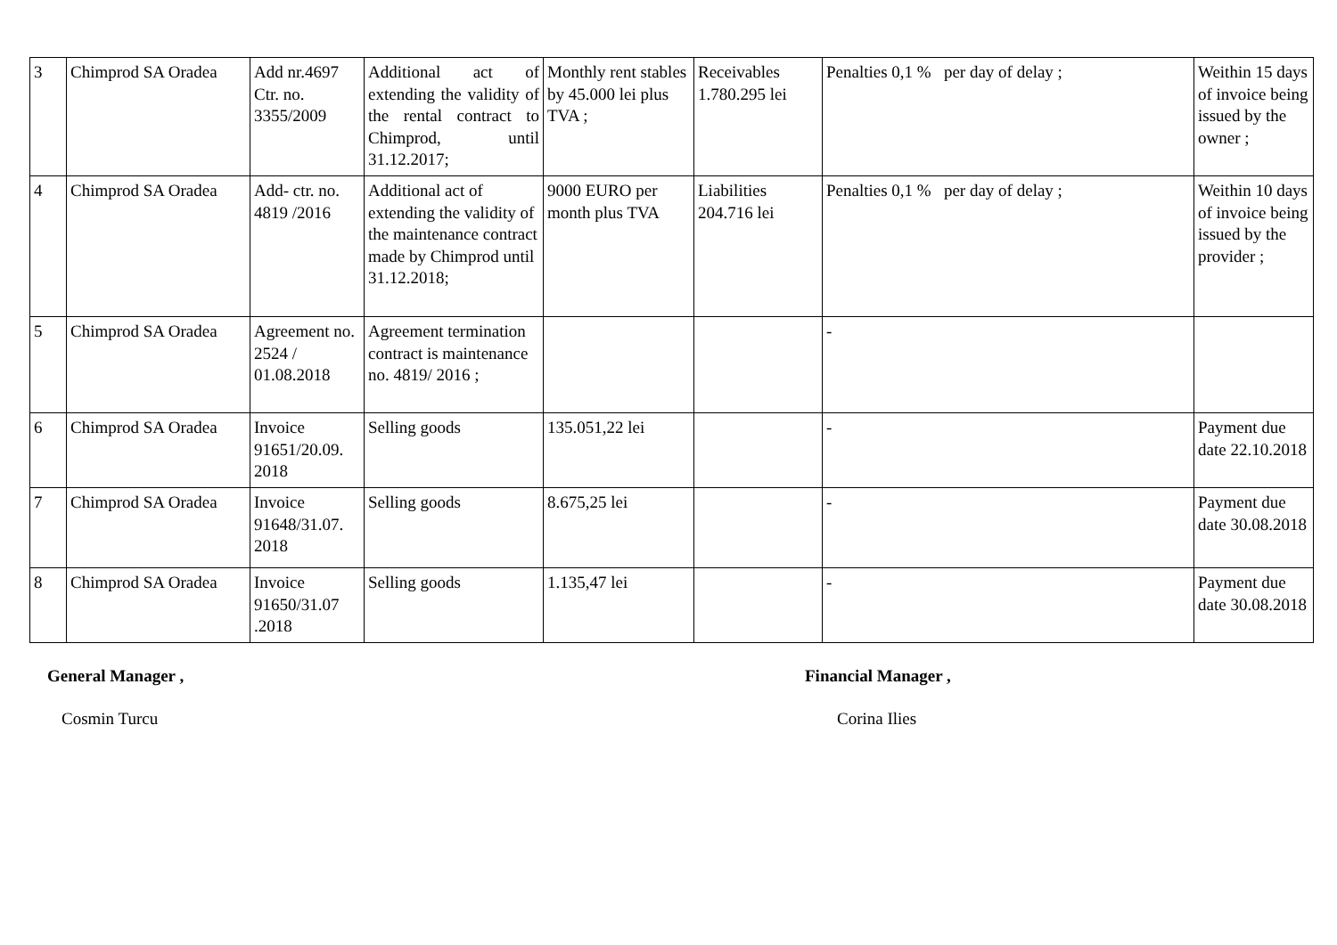| 3 | Chimprod SA Oradea | Add nr.4697 Ctr. no. 3355/2009 | Additional act of extending the validity of the rental contract to Chimprod, until 31.12.2017; | Monthly rent stables by 45.000 lei plus TVA ; | Receivables 1.780.295 lei | Penalties 0,1 % per day of delay ; | Weithin 15 days of invoice being issued by the owner ; |
| 4 | Chimprod SA Oradea | Add- ctr. no. 4819 /2016 | Additional act of extending the validity of the maintenance contract made by Chimprod until 31.12.2018; | 9000 EURO per month plus TVA | Liabilities 204.716 lei | Penalties 0,1 % per day of delay ; | Weithin 10 days of invoice being issued by the provider ; |
| 5 | Chimprod SA Oradea | Agreement no. 2524 / 01.08.2018 | Agreement termination contract is maintenance no. 4819/ 2016 ; | | | - | |
| 6 | Chimprod SA Oradea | Invoice 91651/20.09. 2018 | Selling goods | 135.051,22 lei | | - | Payment due date 22.10.2018 |
| 7 | Chimprod SA Oradea | Invoice 91648/31.07. 2018 | Selling goods | 8.675,25 lei | | - | Payment due date 30.08.2018 |
| 8 | Chimprod SA Oradea | Invoice 91650/31.07 .2018 | Selling goods | 1.135,47 lei | | - | Payment due date 30.08.2018 |
General Manager , Financial Manager ,
Cosmin Turcu Corina Ilies